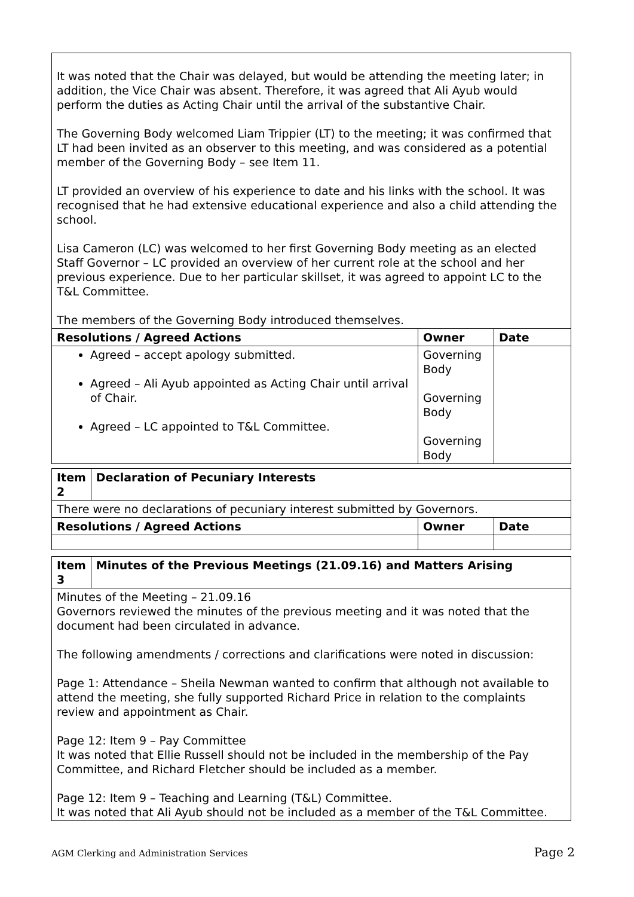| It was noted that the Chair was delayed, but would be attending the meeting later; in addition, the Vice Chair was absent. Therefore, it was agreed that Ali Ayub would perform the duties as Acting Chair until the arrival of the substantive Chair. The Governing Body welcomed Liam Trippier (LT) to the meeting; it was confirmed that LT had been invited as an observer to this meeting, and was considered as a potential member of the Governing Body – see Item 11. LT provided an overview of his experience to date and his links with the school. It was recognised that he had extensive educational experience and also a child attending the school. Lisa Cameron (LC) was welcomed to her first Governing Body meeting as an elected Staff Governor – LC provided an overview of her current role at the school and her previous experience. Due to her particular skillset, it was agreed to appoint LC to the T&L Committee. The members of the Governing Body introduced themselves. | | |
| Resolutions / Agreed Actions | Owner | Date |
| Agreed – accept apology submitted. Agreed – Ali Ayub appointed as Acting Chair until arrival of Chair. Agreed – LC appointed to T&L Committee. | Governing Body Governing Body Governing Body | |
| Item 2 | Declaration of Pecuniary Interests | | |
| --- | --- | --- | --- |
| There were no declarations of pecuniary interest submitted by Governors. | | | |
| Resolutions / Agreed Actions | | Owner | Date |
| Item 3 | Minutes of the Previous Meetings (21.09.16) and Matters Arising |
| --- | --- |
| Minutes of the Meeting – 21.09.16 Governors reviewed the minutes of the previous meeting and it was noted that the document had been circulated in advance. The following amendments / corrections and clarifications were noted in discussion: Page 1: Attendance – Sheila Newman wanted to confirm that although not available to attend the meeting, she fully supported Richard Price in relation to the complaints review and appointment as Chair. Page 12: Item 9 – Pay Committee It was noted that Ellie Russell should not be included in the membership of the Pay Committee, and Richard Fletcher should be included as a member. Page 12: Item 9 – Teaching and Learning (T&L) Committee. It was noted that Ali Ayub should not be included as a member of the T&L Committee. | |
AGM Clerking and Administration Services Page 2